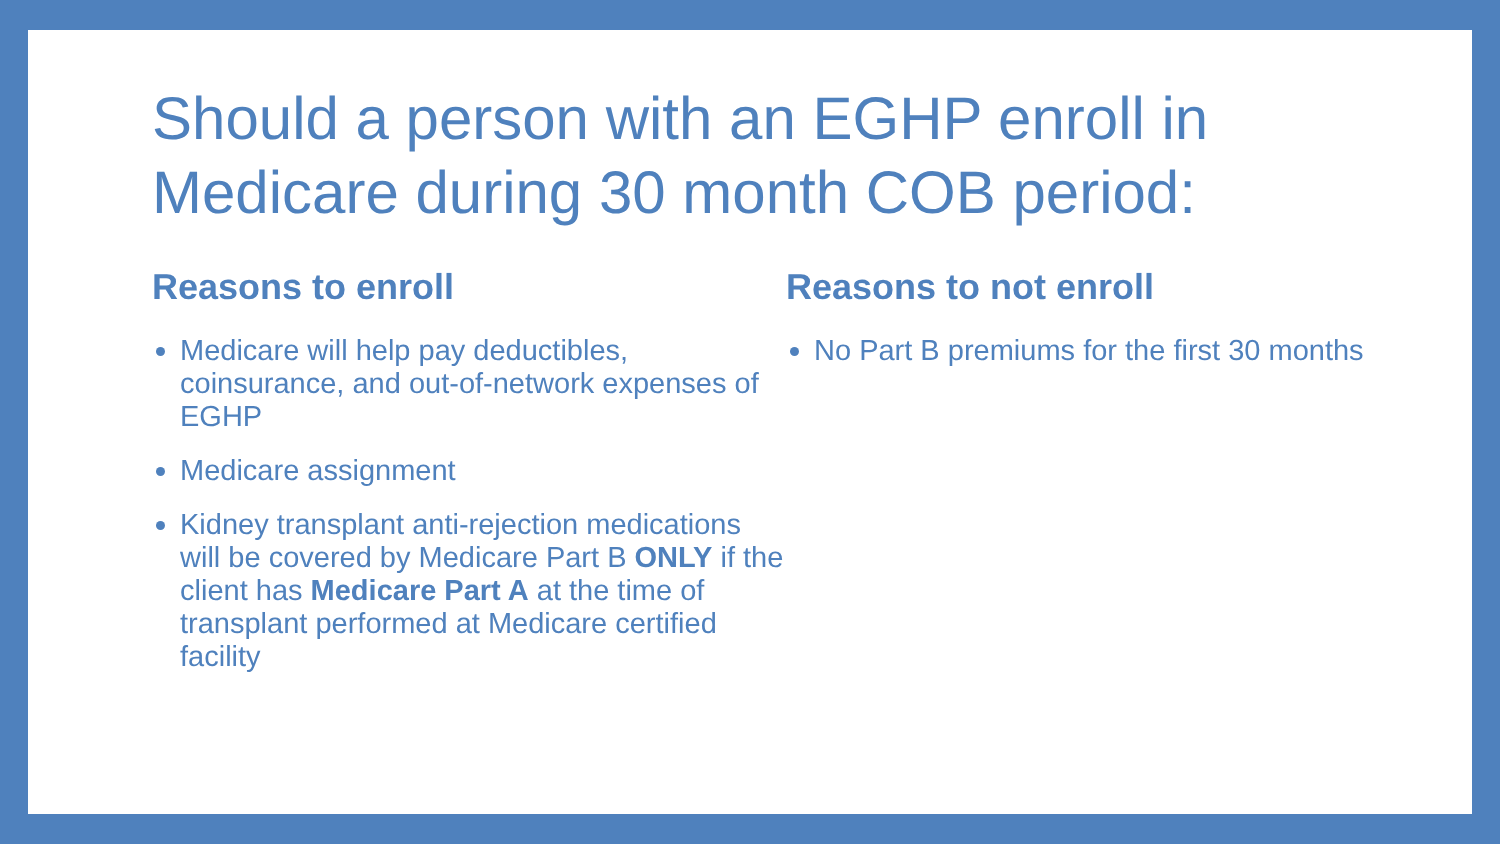Should a person with an EGHP enroll in Medicare during 30 month COB period:
Reasons to enroll
Medicare will help pay deductibles, coinsurance, and out-of-network expenses of EGHP
Medicare assignment
Kidney transplant anti-rejection medications will be covered by Medicare Part B ONLY if the client has Medicare Part A at the time of transplant performed at Medicare certified facility
Reasons to not enroll
No Part B premiums for the first 30 months